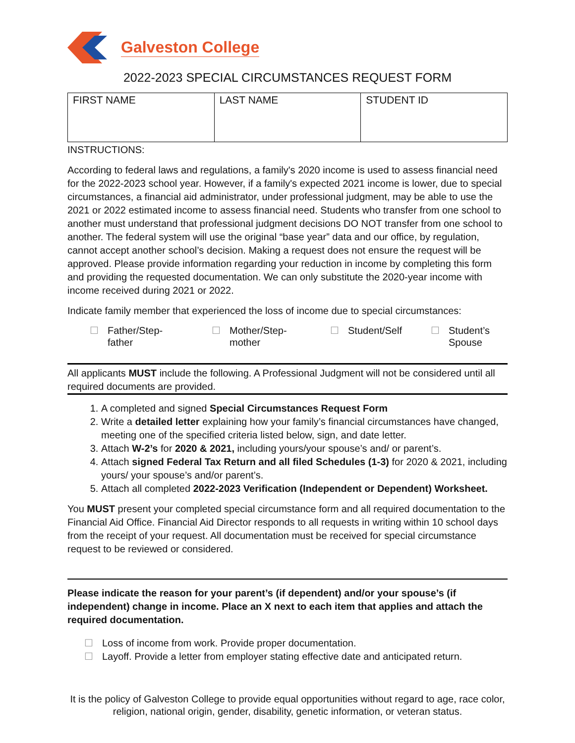Galveston College
2022-2023 SPECIAL CIRCUMSTANCES REQUEST FORM
| FIRST NAME | LAST NAME | STUDENT ID |
INSTRUCTIONS:
According to federal laws and regulations, a family's 2020 income is used to assess financial need for the 2022-2023 school year. However, if a family's expected 2021 income is lower, due to special circumstances, a financial aid administrator, under professional judgment, may be able to use the 2021 or 2022 estimated income to assess financial need. Students who transfer from one school to another must understand that professional judgment decisions DO NOT transfer from one school to another. The federal system will use the original “base year” data and our office, by regulation, cannot accept another school’s decision. Making a request does not ensure the request will be approved. Please provide information regarding your reduction in income by completing this form and providing the requested documentation. We can only substitute the 2020-year income with income received during 2021 or 2022.
Indicate family member that experienced the loss of income due to special circumstances:
☐ Father/Step-
father
☐ Mother/Step-
mother
☐ Student/Self ☐ Student’s
Spouse
All applicants MUST include the following. A Professional Judgment will not be considered until all required documents are provided.
1. A completed and signed Special Circumstances Request Form
2. Write a detailed letter explaining how your family’s financial circumstances have changed, meeting one of the specified criteria listed below, sign, and date letter.
3. Attach W-2’s for 2020 & 2021, including yours/your spouse’s and/ or parent’s.
4. Attach signed Federal Tax Return and all filed Schedules (1-3) for 2020 & 2021, including yours/ your spouse’s and/or parent’s.
5. Attach all completed 2022-2023 Verification (Independent or Dependent) Worksheet.
You MUST present your completed special circumstance form and all required documentation to the Financial Aid Office. Financial Aid Director responds to all requests in writing within 10 school days from the receipt of your request. All documentation must be received for special circumstance request to be reviewed or considered.
Please indicate the reason for your parent’s (if dependent) and/or your spouse’s (if independent) change in income. Place an X next to each item that applies and attach the required documentation.
☐ Loss of income from work. Provide proper documentation.
☐ Layoff. Provide a letter from employer stating effective date and anticipated return.
It is the policy of Galveston College to provide equal opportunities without regard to age, race color, religion, national origin, gender, disability, genetic information, or veteran status.